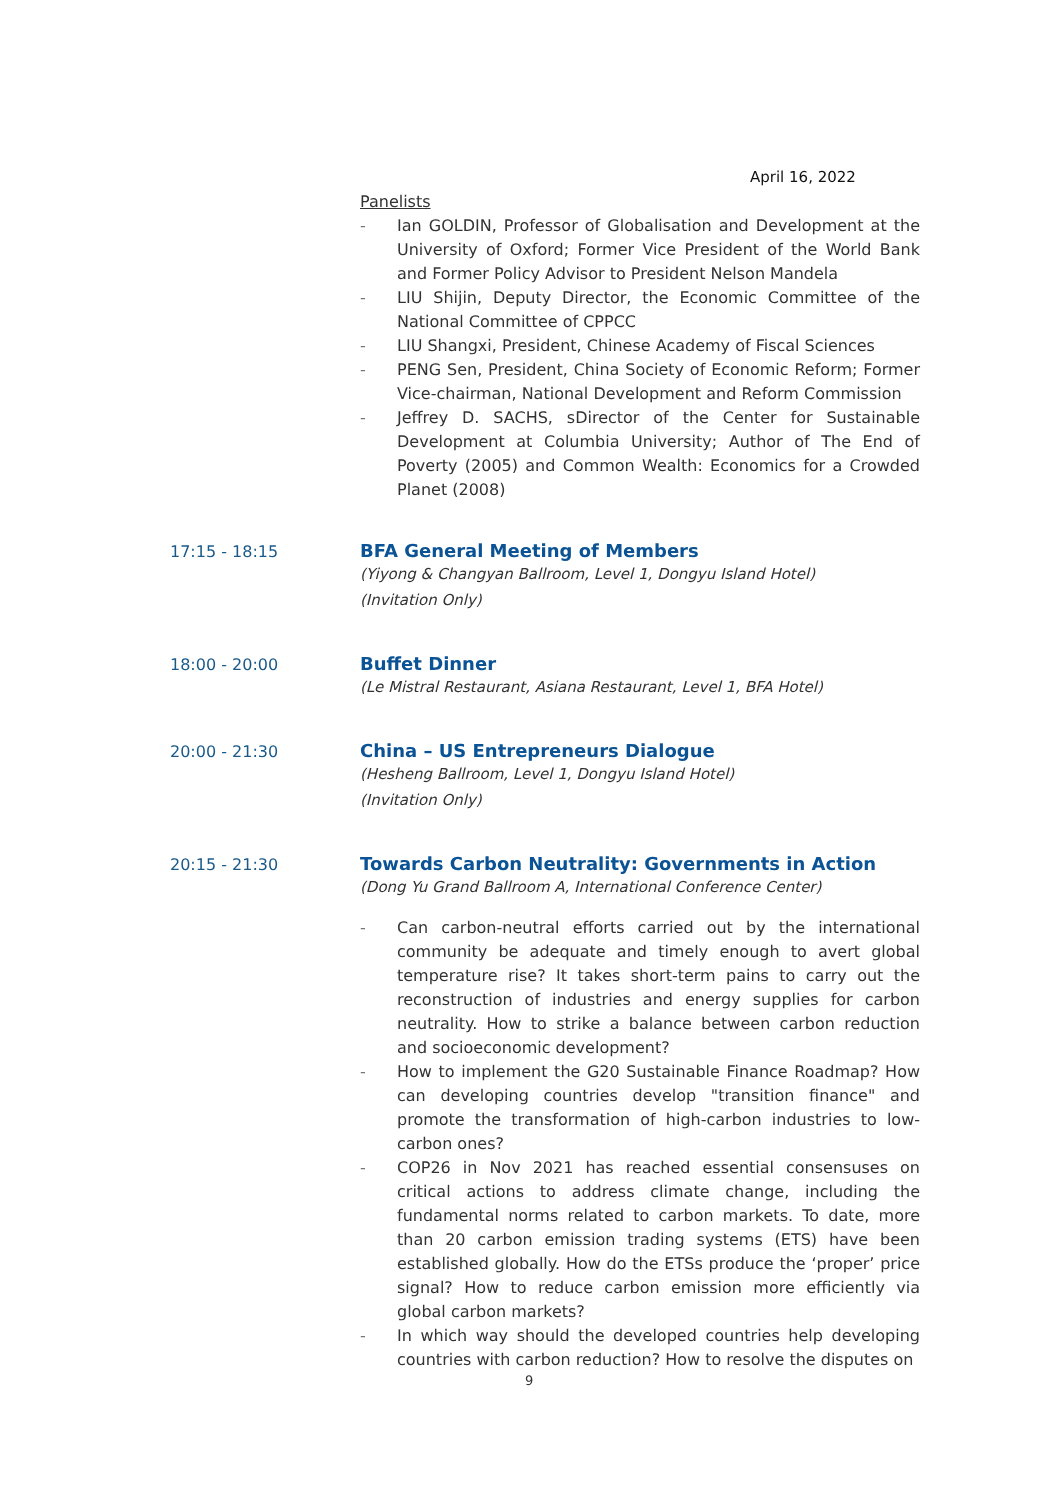April 16, 2022
Panelists
- Ian GOLDIN, Professor of Globalisation and Development at the University of Oxford; Former Vice President of the World Bank and Former Policy Advisor to President Nelson Mandela
- LIU Shijin, Deputy Director, the Economic Committee of the National Committee of CPPCC
- LIU Shangxi, President, Chinese Academy of Fiscal Sciences
- PENG Sen, President, China Society of Economic Reform; Former Vice-chairman, National Development and Reform Commission
- Jeffrey D. SACHS, sDirector of the Center for Sustainable Development at Columbia University; Author of The End of Poverty (2005) and Common Wealth: Economics for a Crowded Planet (2008)
17:15 - 18:15 BFA General Meeting of Members
(Yiyong & Changyan Ballroom, Level 1, Dongyu Island Hotel)
(Invitation Only)
18:00 - 20:00 Buffet Dinner
(Le Mistral Restaurant, Asiana Restaurant, Level 1, BFA Hotel)
20:00 - 21:30 China – US Entrepreneurs Dialogue
(Hesheng Ballroom, Level 1, Dongyu Island Hotel)
(Invitation Only)
20:15 - 21:30 Towards Carbon Neutrality: Governments in Action
(Dong Yu Grand Ballroom A, International Conference Center)
- Can carbon-neutral efforts carried out by the international community be adequate and timely enough to avert global temperature rise? It takes short-term pains to carry out the reconstruction of industries and energy supplies for carbon neutrality. How to strike a balance between carbon reduction and socioeconomic development?
- How to implement the G20 Sustainable Finance Roadmap? How can developing countries develop "transition finance" and promote the transformation of high-carbon industries to low-carbon ones?
- COP26 in Nov 2021 has reached essential consensuses on critical actions to address climate change, including the fundamental norms related to carbon markets. To date, more than 20 carbon emission trading systems (ETS) have been established globally. How do the ETSs produce the ‘proper’ price signal? How to reduce carbon emission more efficiently via global carbon markets?
- In which way should the developed countries help developing countries with carbon reduction? How to resolve the disputes on
9